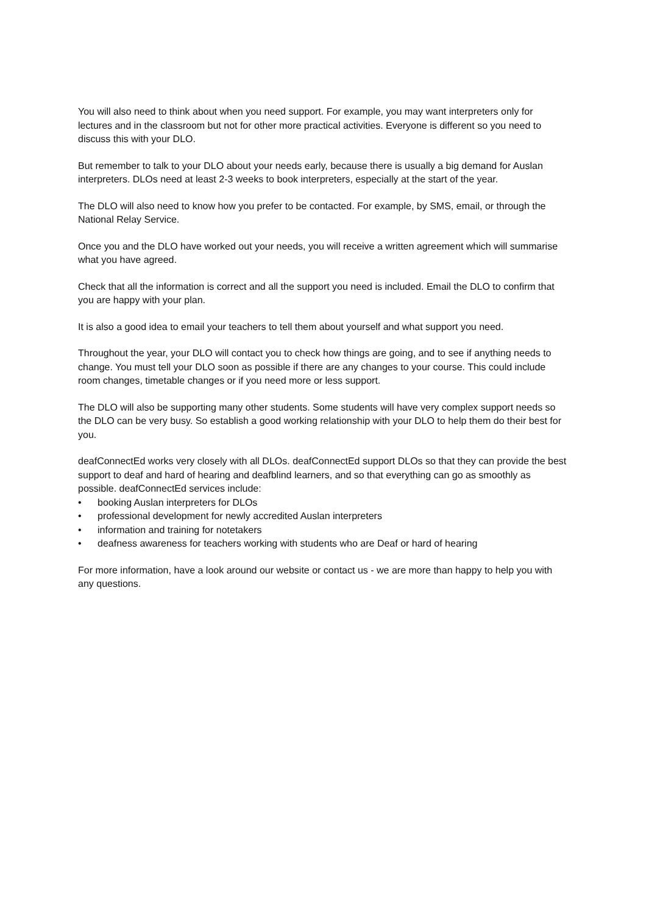You will also need to think about when you need support. For example, you may want interpreters only for lectures and in the classroom but not for other more practical activities. Everyone is different so you need to discuss this with your DLO.
But remember to talk to your DLO about your needs early, because there is usually a big demand for Auslan interpreters. DLOs need at least 2-3 weeks to book interpreters, especially at the start of the year.
The DLO will also need to know how you prefer to be contacted. For example, by SMS, email, or through the National Relay Service.
Once you and the DLO have worked out your needs, you will receive a written agreement which will summarise what you have agreed.
Check that all the information is correct and all the support you need is included. Email the DLO to confirm that you are happy with your plan.
It is also a good idea to email your teachers to tell them about yourself and what support you need.
Throughout the year, your DLO will contact you to check how things are going, and to see if anything needs to change. You must tell your DLO soon as possible if there are any changes to your course. This could include room changes, timetable changes or if you need more or less support.
The DLO will also be supporting many other students. Some students will have very complex support needs so the DLO can be very busy. So establish a good working relationship with your DLO to help them do their best for you.
deafConnectEd works very closely with all DLOs. deafConnectEd support DLOs so that they can provide the best support to deaf and hard of hearing and deafblind learners, and so that everything can go as smoothly as possible. deafConnectEd services include:
• booking Auslan interpreters for DLOs
• professional development for newly accredited Auslan interpreters
• information and training for notetakers
• deafness awareness for teachers working with students who are Deaf or hard of hearing
For more information, have a look around our website or contact us - we are more than happy to help you with any questions.